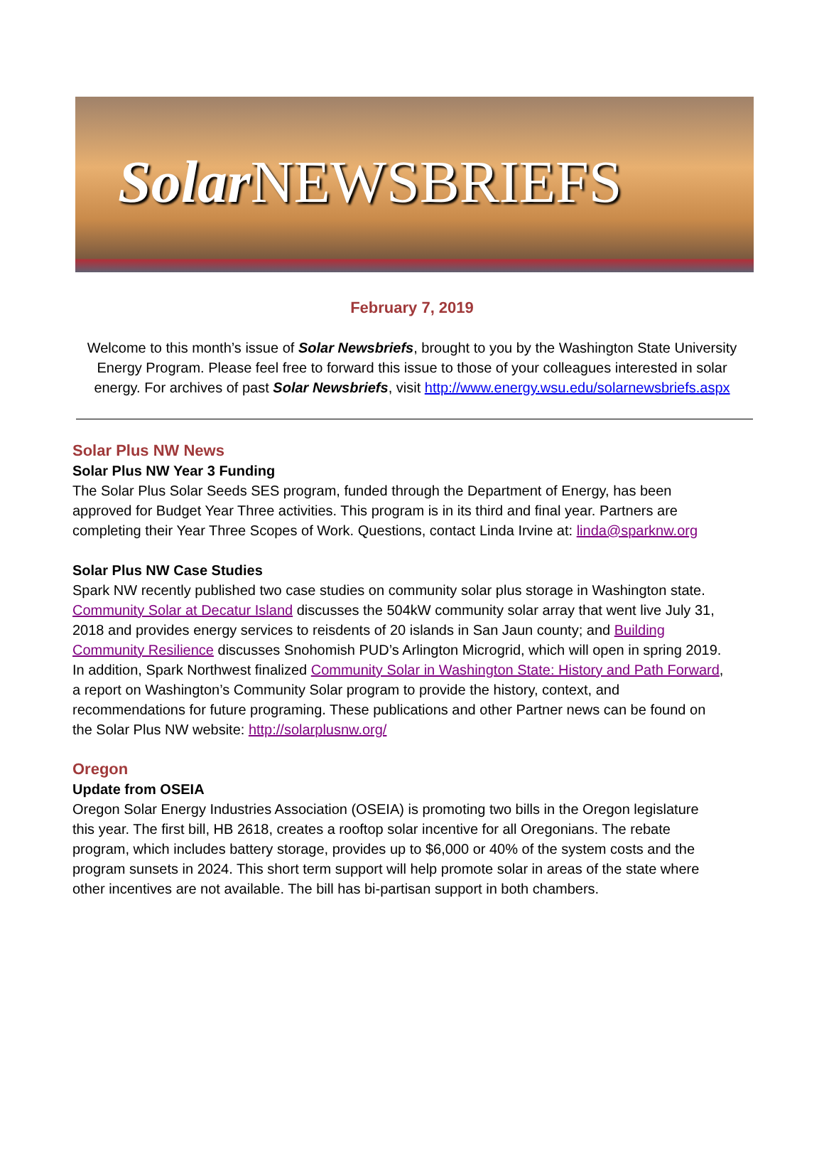Solar NEWSBRIEFS
February 7, 2019
Welcome to this month’s issue of Solar Newsbriefs, brought to you by the Washington State University Energy Program. Please feel free to forward this issue to those of your colleagues interested in solar energy. For archives of past Solar Newsbriefs, visit http://www.energy.wsu.edu/solarnewsbriefs.aspx
Solar Plus NW News
Solar Plus NW Year 3 Funding
The Solar Plus Solar Seeds SES program, funded through the Department of Energy, has been approved for Budget Year Three activities. This program is in its third and final year. Partners are completing their Year Three Scopes of Work. Questions, contact Linda Irvine at: linda@sparknw.org
Solar Plus NW Case Studies
Spark NW recently published two case studies on community solar plus storage in Washington state. Community Solar at Decatur Island discusses the 504kW community solar array that went live July 31, 2018 and provides energy services to reisdents of 20 islands in San Jaun county; and Building Community Resilience discusses Snohomish PUD’s Arlington Microgrid, which will open in spring 2019. In addition, Spark Northwest finalized Community Solar in Washington State: History and Path Forward, a report on Washington’s Community Solar program to provide the history, context, and recommendations for future programing. These publications and other Partner news can be found on the Solar Plus NW website: http://solarplusnw.org/
Oregon
Update from OSEIA
Oregon Solar Energy Industries Association (OSEIA) is promoting two bills in the Oregon legislature this year. The first bill, HB 2618, creates a rooftop solar incentive for all Oregonians. The rebate program, which includes battery storage, provides up to $6,000 or 40% of the system costs and the program sunsets in 2024. This short term support will help promote solar in areas of the state where other incentives are not available. The bill has bi-partisan support in both chambers.